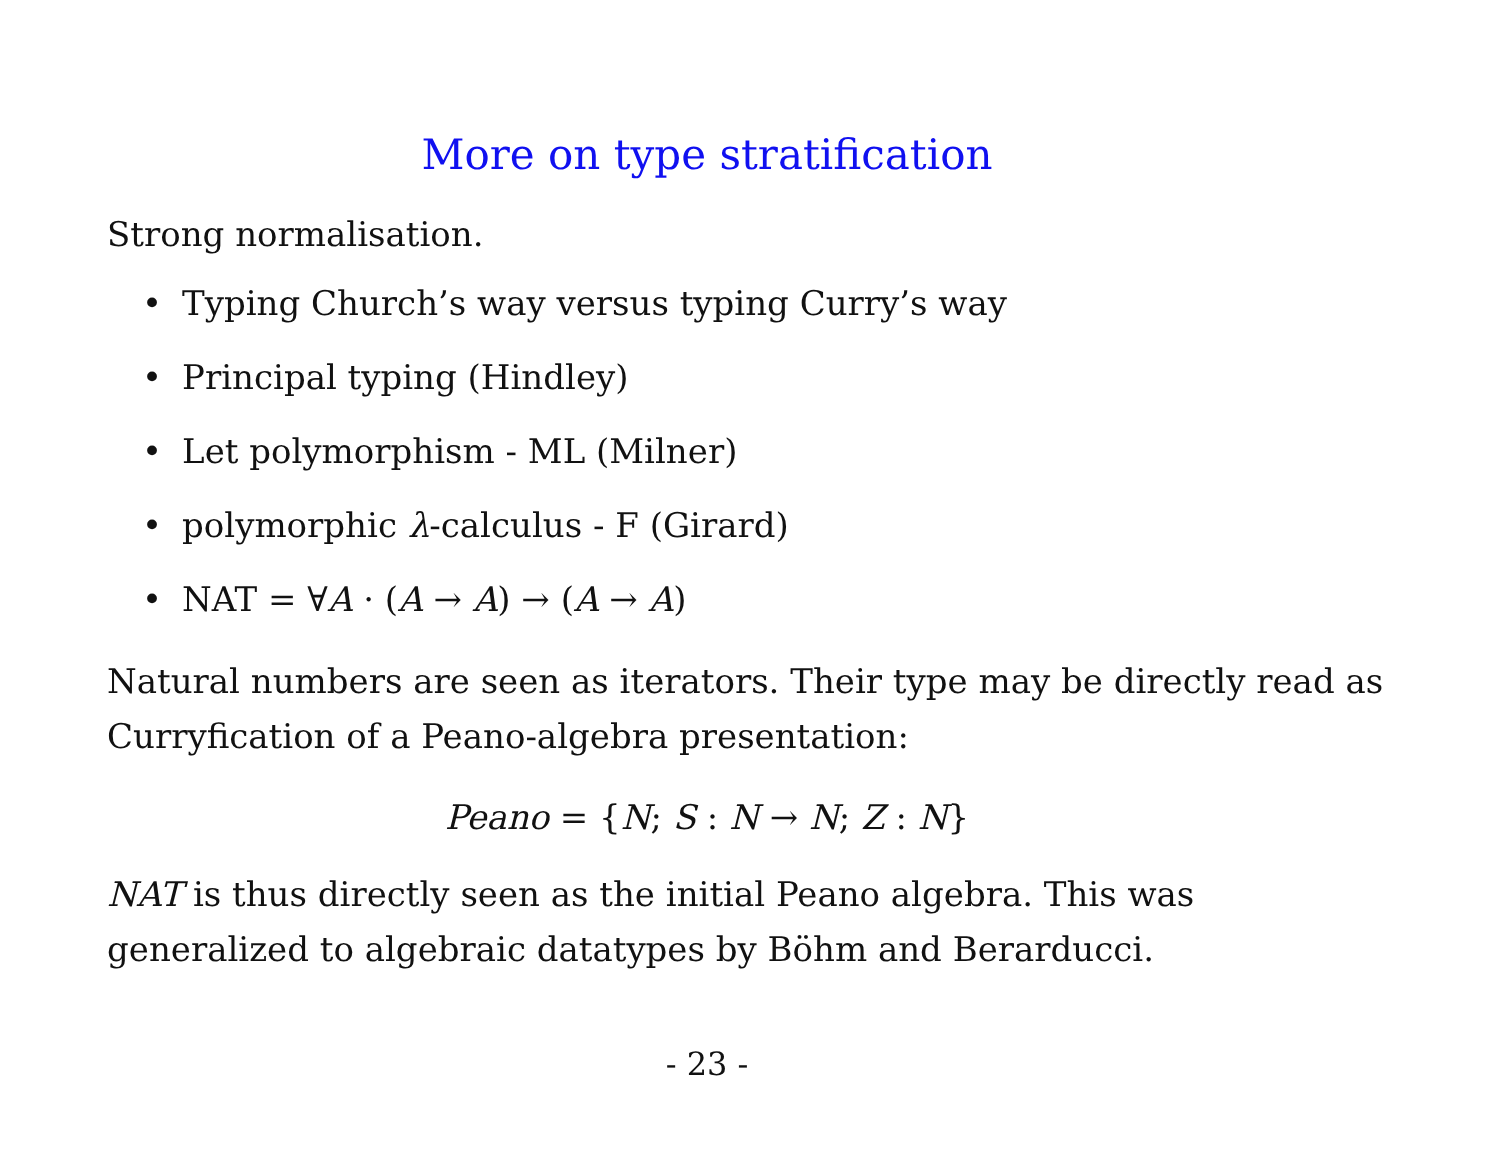More on type stratification
Strong normalisation.
• Typing Church’s way versus typing Curry’s way
• Principal typing (Hindley)
• Let polymorphism - ML (Milner)
• polymorphic λ-calculus - F (Girard)
• NAT = ∀A · (A → A) → (A → A)
Natural numbers are seen as iterators. Their type may be directly read as Curryfication of a Peano-algebra presentation:
Peano = {N; S : N → N; Z : N}
NAT is thus directly seen as the initial Peano algebra. This was generalized to algebraic datatypes by Böhm and Berarducci.
- 23 -